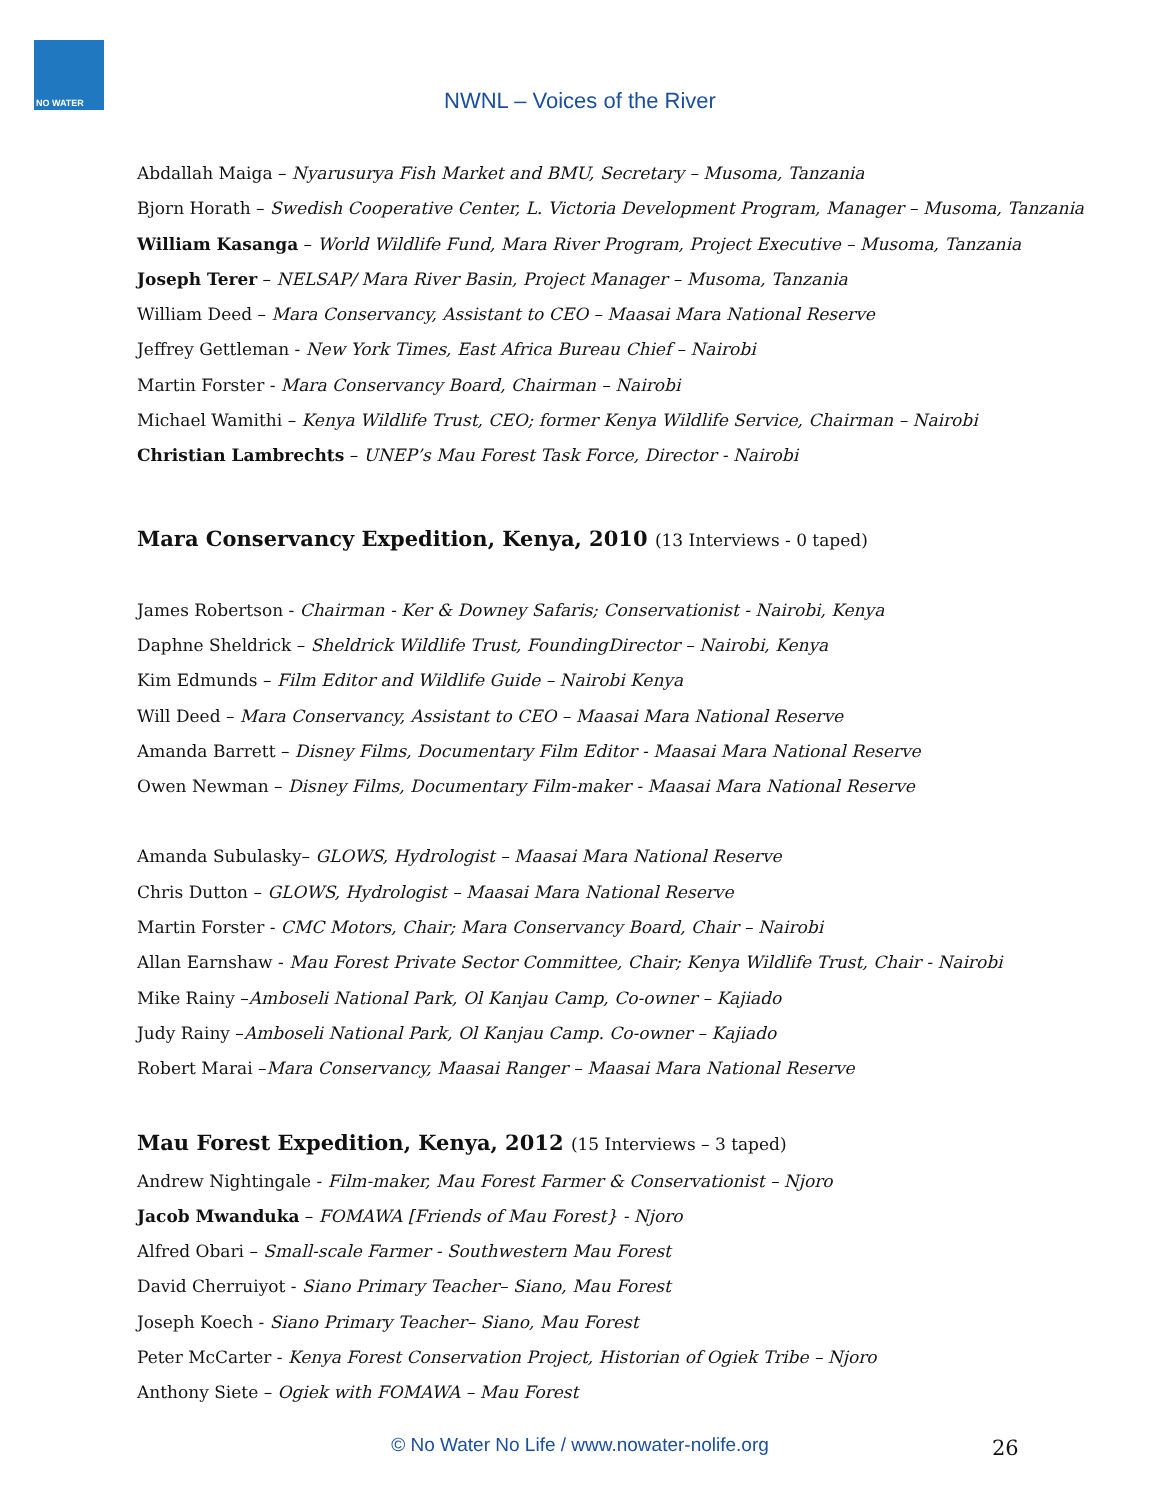NO WATER
NWNL – Voices of the River
Abdallah Maiga – Nyarusurya Fish Market and BMU, Secretary – Musoma, Tanzania
Bjorn Horath – Swedish Cooperative Center, L. Victoria Development Program, Manager – Musoma, Tanzania
William Kasanga – World Wildlife Fund, Mara River Program, Project Executive – Musoma, Tanzania
Joseph Terer – NELSAP/ Mara River Basin, Project Manager – Musoma, Tanzania
William Deed – Mara Conservancy, Assistant to CEO – Maasai Mara National Reserve
Jeffrey Gettleman - New York Times, East Africa Bureau Chief – Nairobi
Martin Forster - Mara Conservancy Board, Chairman – Nairobi
Michael Wamithi – Kenya Wildlife Trust, CEO; former Kenya Wildlife Service, Chairman – Nairobi
Christian Lambrechts – UNEP’s Mau Forest Task Force, Director - Nairobi
Mara Conservancy Expedition, Kenya, 2010 (13 Interviews - 0 taped)
James Robertson - Chairman - Ker & Downey Safaris; Conservationist - Nairobi, Kenya
Daphne Sheldrick – Sheldrick Wildlife Trust, FoundingDirector – Nairobi, Kenya
Kim Edmunds – Film Editor and Wildlife Guide – Nairobi Kenya
Will Deed – Mara Conservancy, Assistant to CEO – Maasai Mara National Reserve
Amanda Barrett – Disney Films, Documentary Film Editor - Maasai Mara National Reserve
Owen Newman – Disney Films, Documentary Film-maker - Maasai Mara National Reserve
Amanda Subulasky– GLOWS, Hydrologist – Maasai Mara National Reserve
Chris Dutton – GLOWS, Hydrologist – Maasai Mara National Reserve
Martin Forster - CMC Motors, Chair; Mara Conservancy Board, Chair – Nairobi
Allan Earnshaw - Mau Forest Private Sector Committee, Chair; Kenya Wildlife Trust, Chair - Nairobi
Mike Rainy –Amboseli National Park, Ol Kanjau Camp, Co-owner – Kajiado
Judy Rainy –Amboseli National Park, Ol Kanjau Camp. Co-owner – Kajiado
Robert Marai –Mara Conservancy, Maasai Ranger – Maasai Mara National Reserve
Mau Forest Expedition, Kenya, 2012 (15 Interviews – 3 taped)
Andrew Nightingale - Film-maker, Mau Forest Farmer & Conservationist – Njoro
Jacob Mwanduka – FOMAWA [Friends of Mau Forest} - Njoro
Alfred Obari – Small-scale Farmer - Southwestern Mau Forest
David Cherruiyot - Siano Primary Teacher– Siano, Mau Forest
Joseph Koech - Siano Primary Teacher– Siano, Mau Forest
Peter McCarter - Kenya Forest Conservation Project, Historian of Ogiek Tribe – Njoro
Anthony Siete – Ogiek with FOMAWA – Mau Forest
© No Water No Life / www.nowater-nolife.org 26